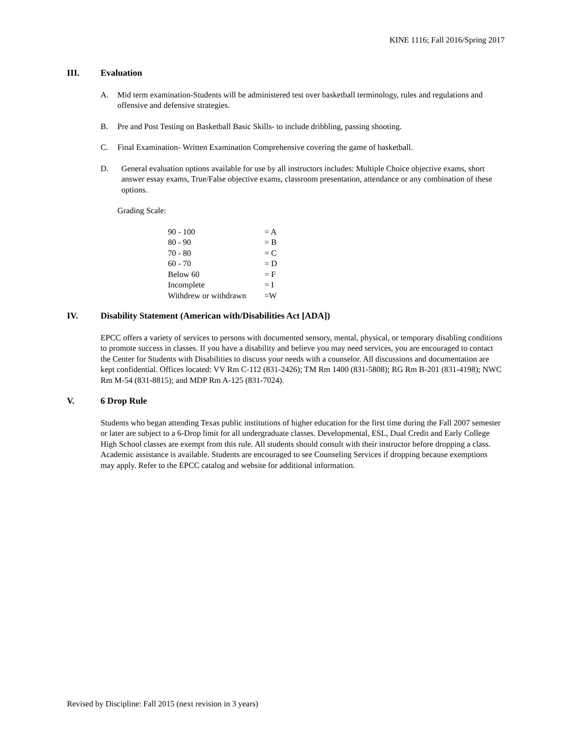KINE 1116; Fall 2016/Spring 2017
III. Evaluation
A. Mid term examination-Students will be administered test over basketball terminology, rules and regulations and offensive and defensive strategies.
B. Pre and Post Testing on Basketball Basic Skills- to include dribbling, passing shooting.
C. Final Examination- Written Examination Comprehensive covering the game of basketball.
D. General evaluation options available for use by all instructors includes: Multiple Choice objective exams, short answer essay exams, True/False objective exams, classroom presentation, attendance or any combination of these options.
Grading Scale:
| 90 - 100 | = A |
| 80 - 90 | = B |
| 70 - 80 | = C |
| 60 - 70 | = D |
| Below 60 | = F |
| Incomplete | = I |
| Withdrew or withdrawn | =W |
IV. Disability Statement (American with/Disabilities Act [ADA])
EPCC offers a variety of services to persons with documented sensory, mental, physical, or temporary disabling conditions to promote success in classes. If you have a disability and believe you may need services, you are encouraged to contact the Center for Students with Disabilities to discuss your needs with a counselor. All discussions and documentation are kept confidential. Offices located: VV Rm C-112 (831-2426); TM Rm 1400 (831-5808); RG Rm B-201 (831-4198); NWC Rm M-54 (831-8815); and MDP Rm A-125 (831-7024).
V. 6 Drop Rule
Students who began attending Texas public institutions of higher education for the first time during the Fall 2007 semester or later are subject to a 6-Drop limit for all undergraduate classes. Developmental, ESL, Dual Credit and Early College High School classes are exempt from this rule. All students should consult with their instructor before dropping a class. Academic assistance is available. Students are encouraged to see Counseling Services if dropping because exemptions may apply. Refer to the EPCC catalog and website for additional information.
Revised by Discipline: Fall 2015 (next revision in 3 years)